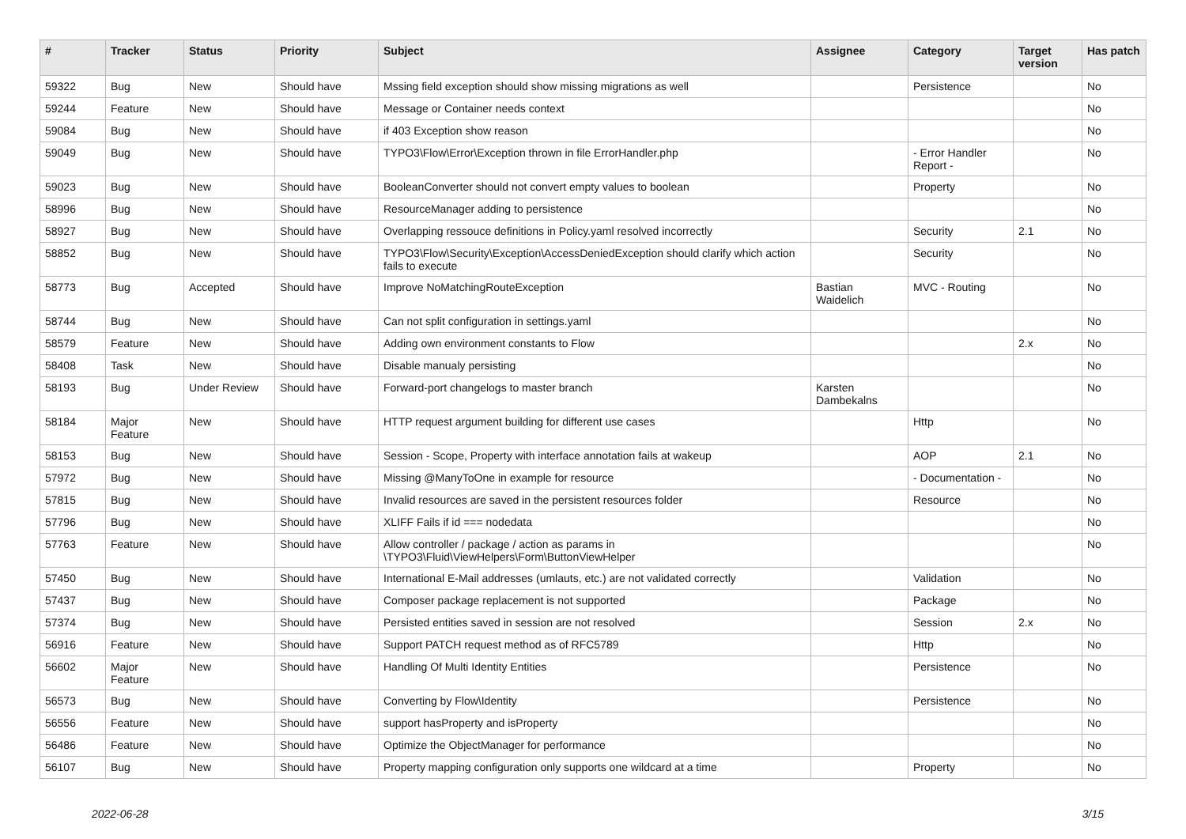| # | Tracker | Status | Priority | Subject | Assignee | Category | Target version | Has patch |
| --- | --- | --- | --- | --- | --- | --- | --- | --- |
| 59322 | Bug | New | Should have | Mssing field exception should show missing migrations as well | | Persistence | | No |
| 59244 | Feature | New | Should have | Message or Container needs context | | | | No |
| 59084 | Bug | New | Should have | if 403 Exception show reason | | | | No |
| 59049 | Bug | New | Should have | TYPO3\Flow\Error\Exception thrown in file ErrorHandler.php | | - Error Handler Report - | | No |
| 59023 | Bug | New | Should have | BooleanConverter should not convert empty values to boolean | | Property | | No |
| 58996 | Bug | New | Should have | ResourceManager adding to persistence | | | | No |
| 58927 | Bug | New | Should have | Overlapping ressouce definitions in Policy.yaml resolved incorrectly | | Security | 2.1 | No |
| 58852 | Bug | New | Should have | TYPO3\Flow\Security\Exception\AccessDeniedException should clarify which action fails to execute | | Security | | No |
| 58773 | Bug | Accepted | Should have | Improve NoMatchingRouteException | Bastian Waidelich | MVC - Routing | | No |
| 58744 | Bug | New | Should have | Can not split configuration in settings.yaml | | | | No |
| 58579 | Feature | New | Should have | Adding own environment constants to Flow | | | 2.x | No |
| 58408 | Task | New | Should have | Disable manualy persisting | | | | No |
| 58193 | Bug | Under Review | Should have | Forward-port changelogs to master branch | Karsten Dambekalns | | | No |
| 58184 | Major Feature | New | Should have | HTTP request argument building for different use cases | | Http | | No |
| 58153 | Bug | New | Should have | Session - Scope, Property with interface annotation fails at wakeup | | AOP | 2.1 | No |
| 57972 | Bug | New | Should have | Missing @ManyToOne in example for resource | | - Documentation - | | No |
| 57815 | Bug | New | Should have | Invalid resources are saved in the persistent resources folder | | Resource | | No |
| 57796 | Bug | New | Should have | XLIFF Fails if id === nodedata | | | | No |
| 57763 | Feature | New | Should have | Allow controller / package / action as params in \TYPO3\Fluid\ViewHelpers\Form\ButtonViewHelper | | | | No |
| 57450 | Bug | New | Should have | International E-Mail addresses (umlauts, etc.) are not validated correctly | | Validation | | No |
| 57437 | Bug | New | Should have | Composer package replacement is not supported | | Package | | No |
| 57374 | Bug | New | Should have | Persisted entities saved in session are not resolved | | Session | 2.x | No |
| 56916 | Feature | New | Should have | Support PATCH request method as of RFC5789 | | Http | | No |
| 56602 | Major Feature | New | Should have | Handling Of Multi Identity Entities | | Persistence | | No |
| 56573 | Bug | New | Should have | Converting by Flow\Identity | | Persistence | | No |
| 56556 | Feature | New | Should have | support hasProperty and isProperty | | | | No |
| 56486 | Feature | New | Should have | Optimize the ObjectManager for performance | | | | No |
| 56107 | Bug | New | Should have | Property mapping configuration only supports one wildcard at a time | | Property | | No |
2022-06-28 3/15